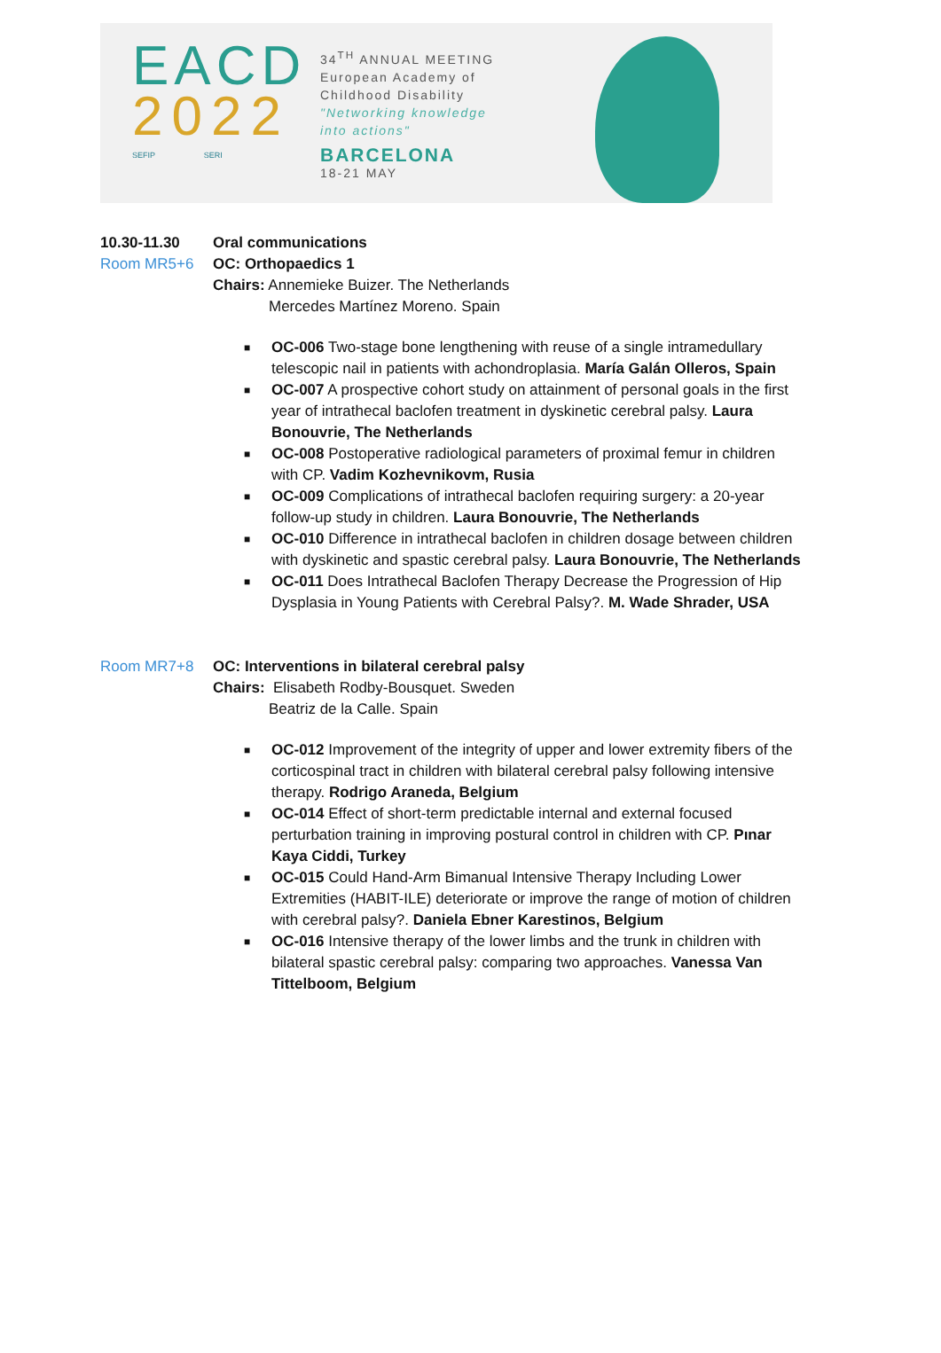EACD
2022
SEFIP SERI
34<sup>TH</sup> ANNUAL MEETING
European Academy of
Childhood Disability
"Networking knowledge
into actions"
BARCELONA
18-21 MAY
10.30-11.30 Oral communications
Room MR5+6 OC: Orthopaedics 1
Chairs: Annemieke Buizer. The Netherlands
Mercedes Martínez Moreno. Spain
■ OC-006 Two-stage bone lengthening with reuse of a single intramedullary telescopic nail in patients with achondroplasia. María Galán Olleros, Spain
■ OC-007 A prospective cohort study on attainment of personal goals in the first year of intrathecal baclofen treatment in dyskinetic cerebral palsy. Laura Bonouvrie, The Netherlands
■ OC-008 Postoperative radiological parameters of proximal femur in children with CP. Vadim Kozhevnikovm, Rusia
■ OC-009 Complications of intrathecal baclofen requiring surgery: a 20-year follow-up study in children. Laura Bonouvrie, The Netherlands
■ OC-010 Difference in intrathecal baclofen in children dosage between children with dyskinetic and spastic cerebral palsy. Laura Bonouvrie, The Netherlands
■ OC-011 Does Intrathecal Baclofen Therapy Decrease the Progression of Hip Dysplasia in Young Patients with Cerebral Palsy?. M. Wade Shrader, USA
Room MR7+8 OC: Interventions in bilateral cerebral palsy
Chairs: Elisabeth Rodby-Bousquet. Sweden
Beatriz de la Calle. Spain
■ OC-012 Improvement of the integrity of upper and lower extremity fibers of the corticospinal tract in children with bilateral cerebral palsy following intensive therapy. Rodrigo Araneda, Belgium
■ OC-014 Effect of short-term predictable internal and external focused perturbation training in improving postural control in children with CP. Pınar Kaya Ciddi, Turkey
■ OC-015 Could Hand-Arm Bimanual Intensive Therapy Including Lower Extremities (HABIT-ILE) deteriorate or improve the range of motion of children with cerebral palsy?. Daniela Ebner Karestinos, Belgium
■ OC-016 Intensive therapy of the lower limbs and the trunk in children with bilateral spastic cerebral palsy: comparing two approaches. Vanessa Van Tittelboom, Belgium